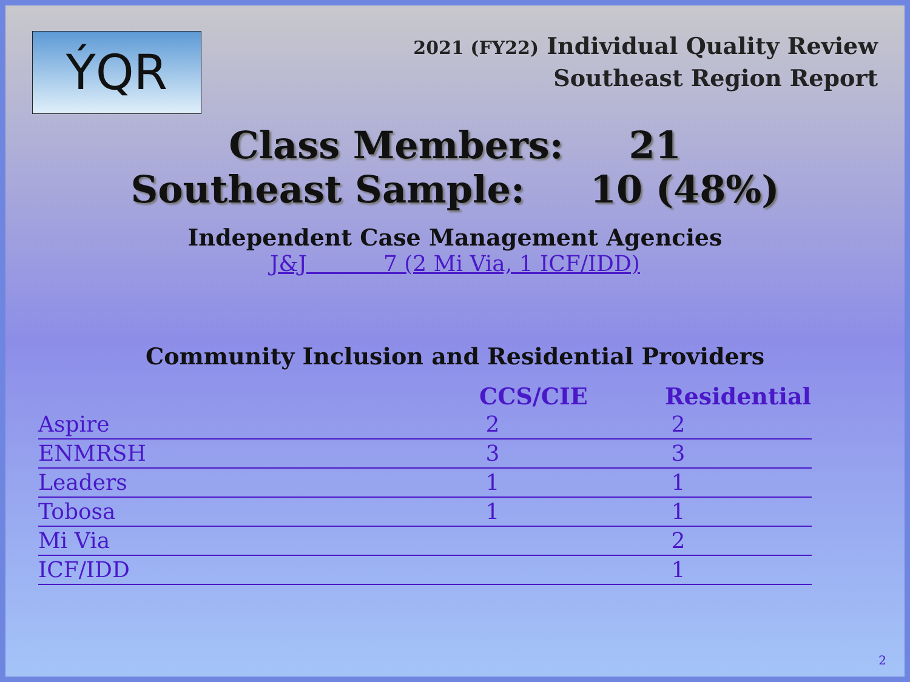ÝQR
2021 (FY22) Individual Quality Review
Southeast Region Report
Class Members: 21
Southeast Sample: 10 (48%)
Independent Case Management Agencies
J&J 7 (2 Mi Via, 1 ICF/IDD)
Community Inclusion and Residential Providers
| | CCS/CIE | Residential |
| --- | --- | --- |
| Aspire | 2 | 2 |
| ENMRSH | 3 | 3 |
| Leaders | 1 | 1 |
| Tobosa | 1 | 1 |
| Mi Via | | 2 |
| ICF/IDD | | 1 |
2